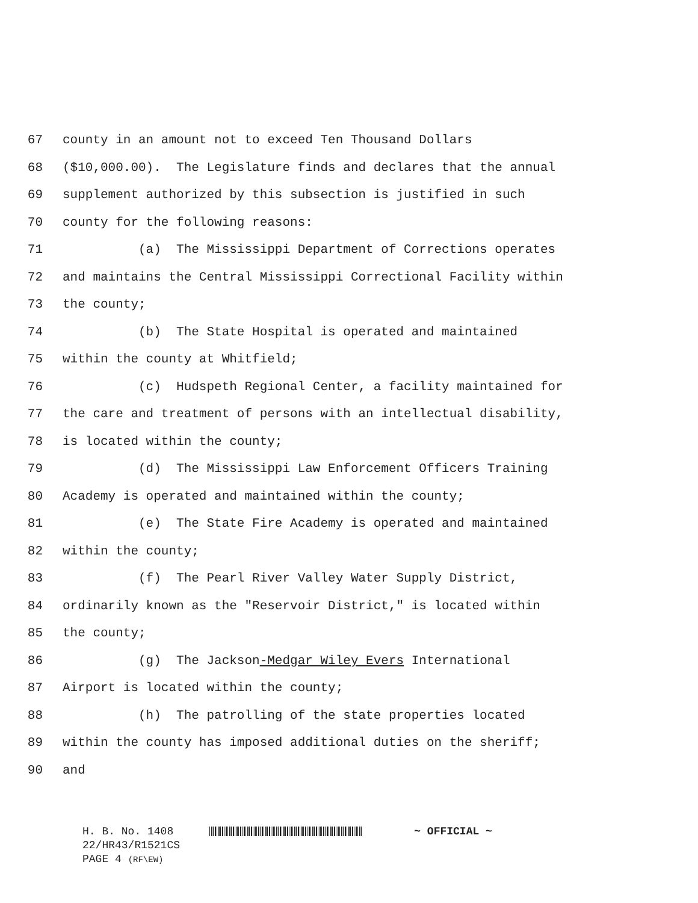67 county in an amount not to exceed Ten Thousand Dollars
68 ($10,000.00). The Legislature finds and declares that the annual
69 supplement authorized by this subsection is justified in such
70 county for the following reasons:
71 (a) The Mississippi Department of Corrections operates
72 and maintains the Central Mississippi Correctional Facility within
73 the county;
74 (b) The State Hospital is operated and maintained
75 within the county at Whitfield;
76 (c) Hudspeth Regional Center, a facility maintained for
77 the care and treatment of persons with an intellectual disability,
78 is located within the county;
79 (d) The Mississippi Law Enforcement Officers Training
80 Academy is operated and maintained within the county;
81 (e) The State Fire Academy is operated and maintained
82 within the county;
83 (f) The Pearl River Valley Water Supply District,
84 ordinarily known as the "Reservoir District," is located within
85 the county;
86 (g) The Jackson-Medgar Wiley Evers International
87 Airport is located within the county;
88 (h) The patrolling of the state properties located
89 within the county has imposed additional duties on the sheriff;
90 and
H. B. No. 1408 ~ OFFICIAL ~
22/HR43/R1521CS
PAGE 4 (RF\EW)